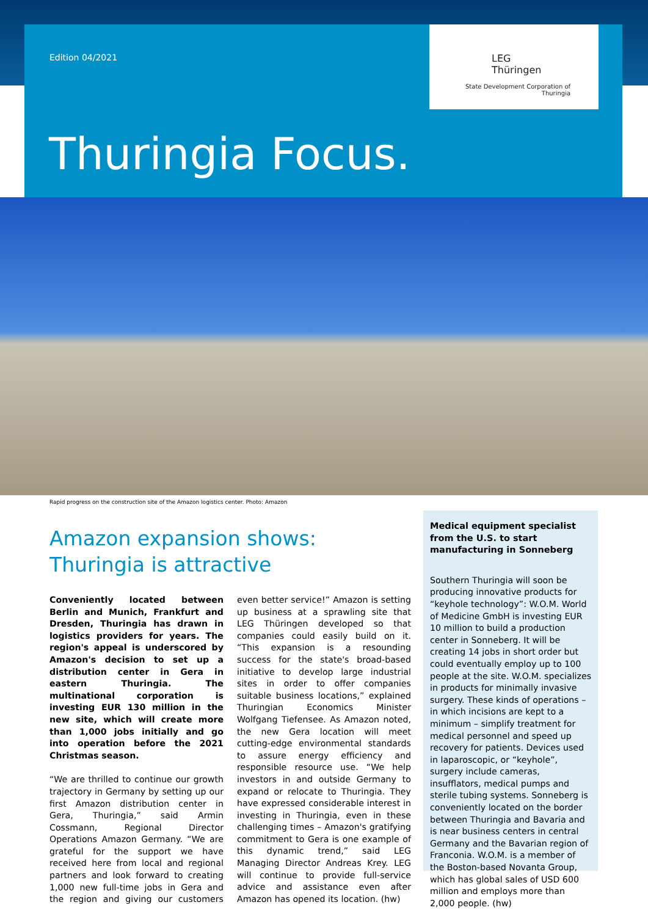Edition 04/2021
LEG
Thüringen
State Development Corporation of
Thuringia
Thuringia Focus.
Rapid progress on the construction site of the Amazon logistics center. Photo: Amazon
Amazon expansion shows: Thuringia is attractive
Conveniently located between Berlin and Munich, Frankfurt and Dresden, Thuringia has drawn in logistics providers for years. The region's appeal is underscored by Amazon's decision to set up a distribution center in Gera in eastern Thuringia. The multinational corporation is investing EUR 130 million in the new site, which will create more than 1,000 jobs initially and go into operation before the 2021 Christmas season.
“We are thrilled to continue our growth trajectory in Germany by setting up our first Amazon distribution center in Gera, Thuringia,” said Armin Cossmann, Regional Director Operations Amazon Germany. “We are grateful for the support we have received here from local and regional partners and look forward to creating 1,000 new full-time jobs in Gera and the region and giving our customers even better service!” Amazon is setting up business at a sprawling site that LEG Thüringen developed so that companies could easily build on it. “This expansion is a resounding success for the state's broad-based initiative to develop large industrial sites in order to offer companies suitable business locations,” explained Thuringian Economics Minister Wolfgang Tiefensee. As Amazon noted, the new Gera location will meet cutting-edge environmental standards to assure energy efficiency and responsible resource use. “We help investors in and outside Germany to expand or relocate to Thuringia. They have expressed considerable interest in investing in Thuringia, even in these challenging times – Amazon's gratifying commitment to Gera is one example of this dynamic trend,” said LEG Managing Director Andreas Krey. LEG will continue to provide full-service advice and assistance even after Amazon has opened its location. (hw)
Medical equipment specialist from the U.S. to start manufacturing in Sonneberg
Southern Thuringia will soon be producing innovative products for “keyhole technology”: W.O.M. World of Medicine GmbH is investing EUR 10 million to build a production center in Sonneberg. It will be creating 14 jobs in short order but could eventually employ up to 100 people at the site. W.O.M. specializes in products for minimally invasive surgery. These kinds of operations – in which incisions are kept to a minimum – simplify treatment for medical personnel and speed up recovery for patients. Devices used in laparoscopic, or “keyhole”, surgery include cameras, insufflators, medical pumps and sterile tubing systems. Sonneberg is conveniently located on the border between Thuringia and Bavaria and is near business centers in central Germany and the Bavarian region of Franconia. W.O.M. is a member of the Boston-based Novanta Group, which has global sales of USD 600 million and employs more than 2,000 people. (hw)